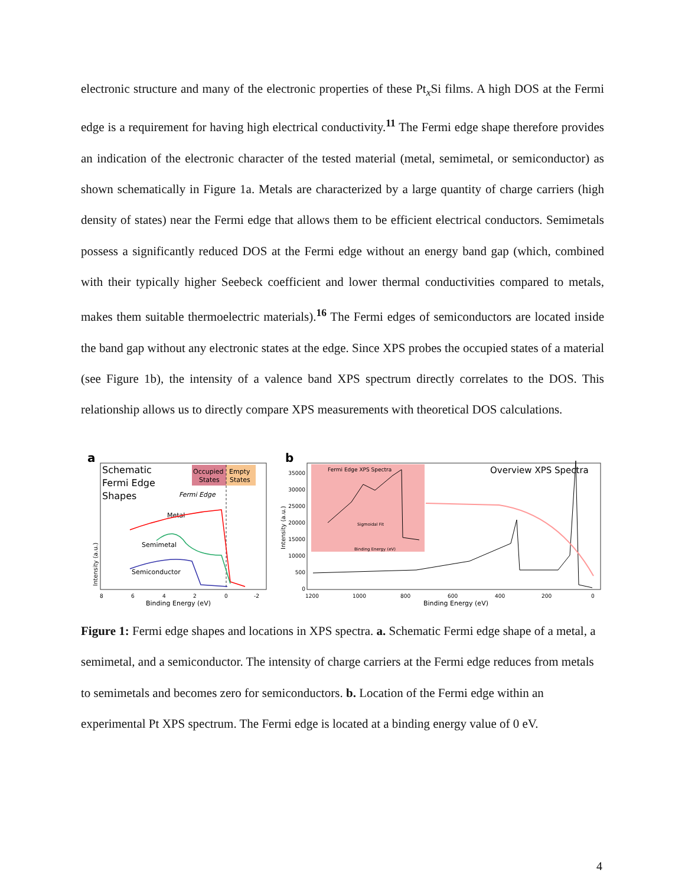electronic structure and many of the electronic properties of these Pt<sub>x</sub>Si films. A high DOS at the Fermi edge is a requirement for having high electrical conductivity.<sup>11</sup> The Fermi edge shape therefore provides an indication of the electronic character of the tested material (metal, semimetal, or semiconductor) as shown schematically in Figure 1a. Metals are characterized by a large quantity of charge carriers (high density of states) near the Fermi edge that allows them to be efficient electrical conductors. Semimetals possess a significantly reduced DOS at the Fermi edge without an energy band gap (which, combined with their typically higher Seebeck coefficient and lower thermal conductivities compared to metals, makes them suitable thermoelectric materials).<sup>16</sup> The Fermi edges of semiconductors are located inside the band gap without any electronic states at the edge. Since XPS probes the occupied states of a material (see Figure 1b), the intensity of a valence band XPS spectrum directly correlates to the DOS. This relationship allows us to directly compare XPS measurements with theoretical DOS calculations.
a
Schematic
Fermi Edge
Shapes
Occupied
States
Empty
States
Fermi Edge
Metal
Semimetal
Semiconductor
Intensity (a.u.)
8
6
4
2
0
-2
Binding Energy (eV)
b
Fermi Edge XPS Spectra
Sigmoidal Fit
Binding Energy (eV)
Overview XPS Spectra
35000
30000
25000
20000
15000
10000
500
0
Intensity (a.u.)
1200
1000
800
600
400
200
0
Binding Energy (eV)
Figure 1: Fermi edge shapes and locations in XPS spectra. a. Schematic Fermi edge shape of a metal, a semimetal, and a semiconductor. The intensity of charge carriers at the Fermi edge reduces from metals to semimetals and becomes zero for semiconductors. b. Location of the Fermi edge within an experimental Pt XPS spectrum. The Fermi edge is located at a binding energy value of 0 eV.
4